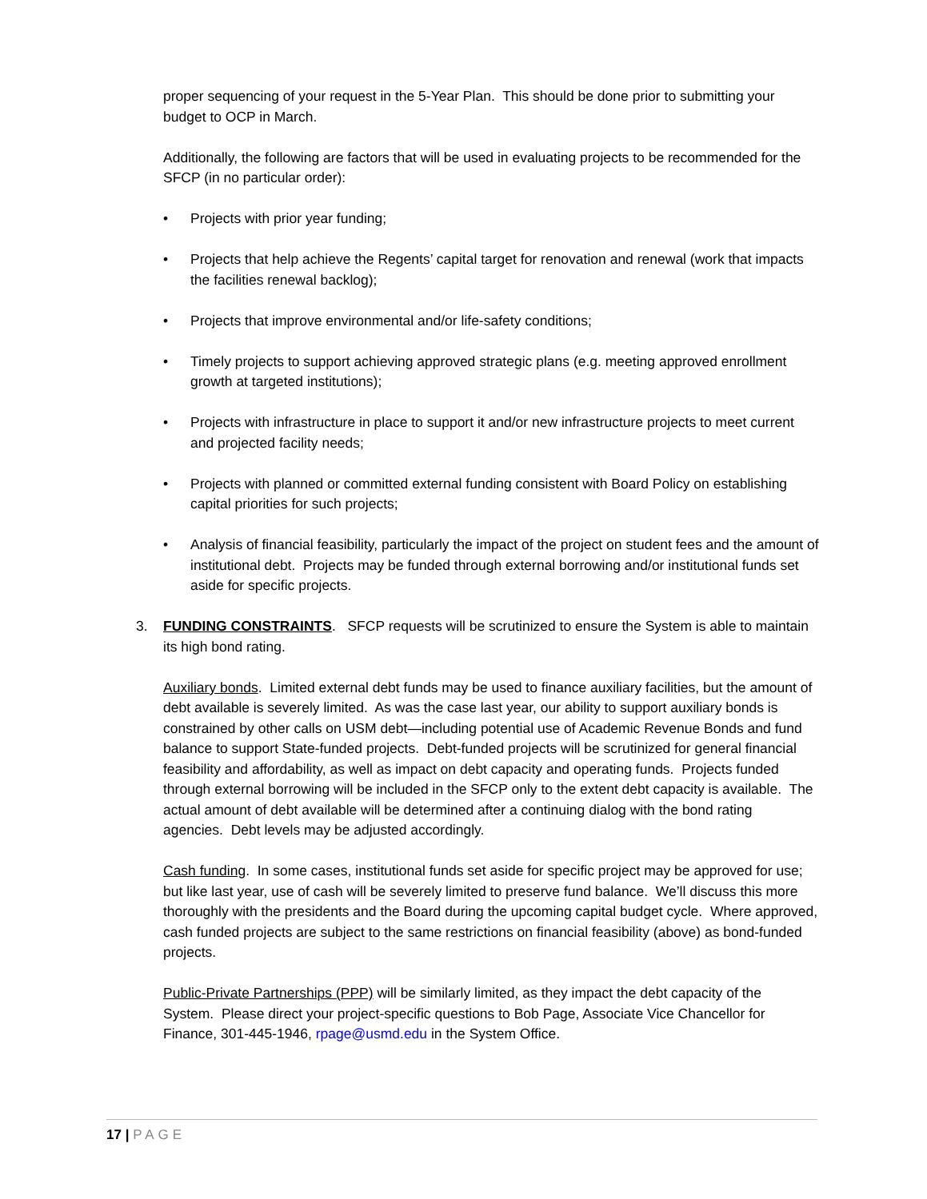proper sequencing of your request in the 5-Year Plan. This should be done prior to submitting your budget to OCP in March.
Additionally, the following are factors that will be used in evaluating projects to be recommended for the SFCP (in no particular order):
• Projects with prior year funding;
• Projects that help achieve the Regents’ capital target for renovation and renewal (work that impacts the facilities renewal backlog);
• Projects that improve environmental and/or life-safety conditions;
• Timely projects to support achieving approved strategic plans (e.g. meeting approved enrollment growth at targeted institutions);
• Projects with infrastructure in place to support it and/or new infrastructure projects to meet current and projected facility needs;
• Projects with planned or committed external funding consistent with Board Policy on establishing capital priorities for such projects;
• Analysis of financial feasibility, particularly the impact of the project on student fees and the amount of institutional debt. Projects may be funded through external borrowing and/or institutional funds set aside for specific projects.
3. FUNDING CONSTRAINTS. SFCP requests will be scrutinized to ensure the System is able to maintain its high bond rating.
Auxiliary bonds. Limited external debt funds may be used to finance auxiliary facilities, but the amount of debt available is severely limited. As was the case last year, our ability to support auxiliary bonds is constrained by other calls on USM debt—including potential use of Academic Revenue Bonds and fund balance to support State-funded projects. Debt-funded projects will be scrutinized for general financial feasibility and affordability, as well as impact on debt capacity and operating funds. Projects funded through external borrowing will be included in the SFCP only to the extent debt capacity is available. The actual amount of debt available will be determined after a continuing dialog with the bond rating agencies. Debt levels may be adjusted accordingly.
Cash funding. In some cases, institutional funds set aside for specific project may be approved for use; but like last year, use of cash will be severely limited to preserve fund balance. We’ll discuss this more thoroughly with the presidents and the Board during the upcoming capital budget cycle. Where approved, cash funded projects are subject to the same restrictions on financial feasibility (above) as bond-funded projects.
Public-Private Partnerships (PPP) will be similarly limited, as they impact the debt capacity of the System. Please direct your project-specific questions to Bob Page, Associate Vice Chancellor for Finance, 301-445-1946, rpage@usmd.edu in the System Office.
17 | PAGE